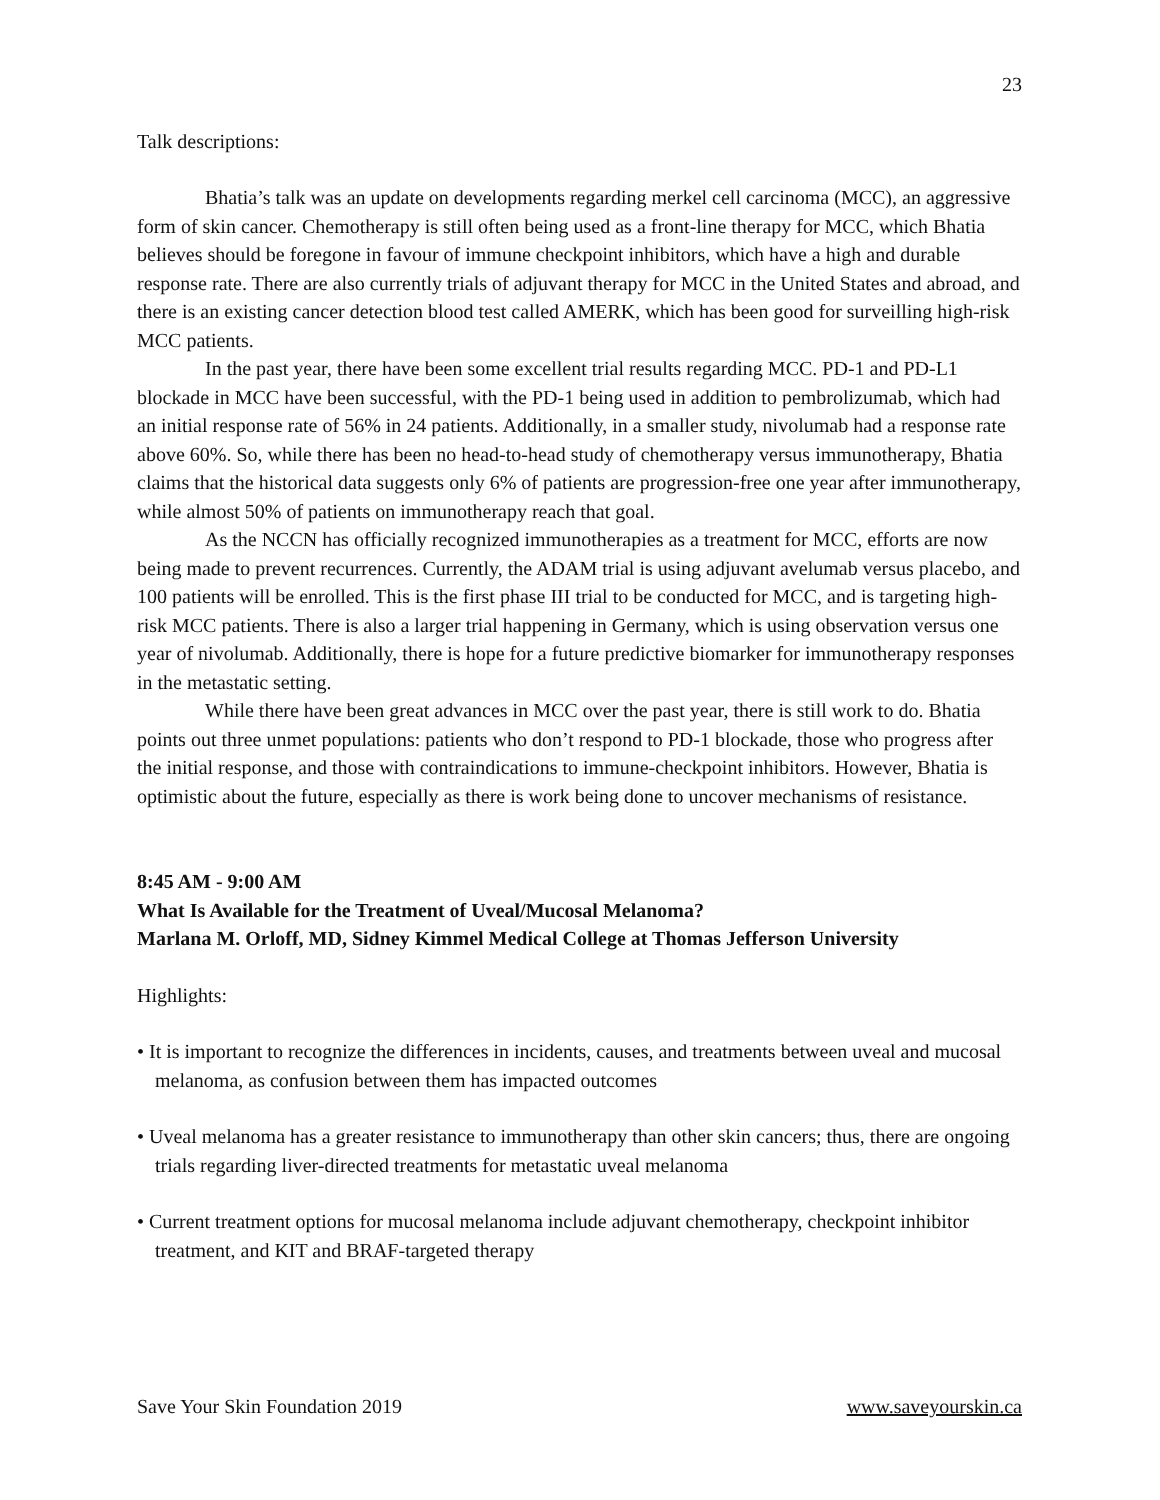23
Talk descriptions:
Bhatia’s talk was an update on developments regarding merkel cell carcinoma (MCC), an aggressive form of skin cancer. Chemotherapy is still often being used as a front-line therapy for MCC, which Bhatia believes should be foregone in favour of immune checkpoint inhibitors, which have a high and durable response rate. There are also currently trials of adjuvant therapy for MCC in the United States and abroad, and there is an existing cancer detection blood test called AMERK, which has been good for surveilling high-risk MCC patients.
In the past year, there have been some excellent trial results regarding MCC. PD-1 and PD-L1 blockade in MCC have been successful, with the PD-1 being used in addition to pembrolizumab, which had an initial response rate of 56% in 24 patients. Additionally, in a smaller study, nivolumab had a response rate above 60%. So, while there has been no head-to-head study of chemotherapy versus immunotherapy, Bhatia claims that the historical data suggests only 6% of patients are progression-free one year after immunotherapy, while almost 50% of patients on immunotherapy reach that goal.
As the NCCN has officially recognized immunotherapies as a treatment for MCC, efforts are now being made to prevent recurrences. Currently, the ADAM trial is using adjuvant avelumab versus placebo, and 100 patients will be enrolled. This is the first phase III trial to be conducted for MCC, and is targeting high-risk MCC patients. There is also a larger trial happening in Germany, which is using observation versus one year of nivolumab. Additionally, there is hope for a future predictive biomarker for immunotherapy responses in the metastatic setting.
While there have been great advances in MCC over the past year, there is still work to do. Bhatia points out three unmet populations: patients who don’t respond to PD-1 blockade, those who progress after the initial response, and those with contraindications to immune-checkpoint inhibitors. However, Bhatia is optimistic about the future, especially as there is work being done to uncover mechanisms of resistance.
8:45 AM - 9:00 AM
What Is Available for the Treatment of Uveal/Mucosal Melanoma?
Marlana M. Orloff, MD, Sidney Kimmel Medical College at Thomas Jefferson University
Highlights:
• It is important to recognize the differences in incidents, causes, and treatments between uveal and mucosal melanoma, as confusion between them has impacted outcomes
• Uveal melanoma has a greater resistance to immunotherapy than other skin cancers; thus, there are ongoing trials regarding liver-directed treatments for metastatic uveal melanoma
• Current treatment options for mucosal melanoma include adjuvant chemotherapy, checkpoint inhibitor treatment, and KIT and BRAF-targeted therapy
Save Your Skin Foundation 2019 www.saveyourskin.ca